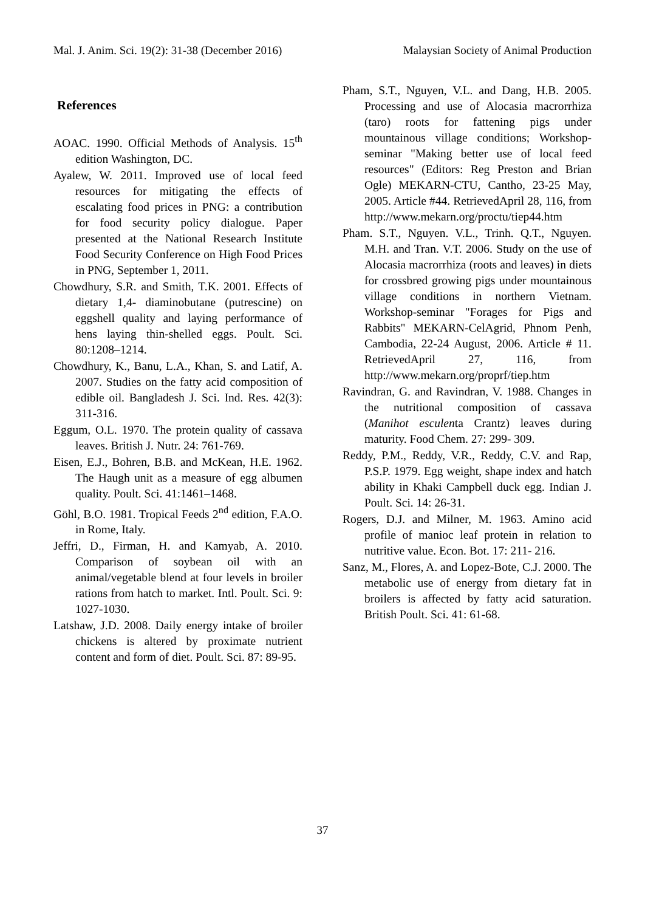Mal. J. Anim. Sci. 19(2): 31-38 (December 2016) Malaysian Society of Animal Production
References
AOAC. 1990. Official Methods of Analysis. 15<sup>th</sup> edition Washington, DC.
Ayalew, W. 2011. Improved use of local feed resources for mitigating the effects of escalating food prices in PNG: a contribution for food security policy dialogue. Paper presented at the National Research Institute Food Security Conference on High Food Prices in PNG, September 1, 2011.
Chowdhury, S.R. and Smith, T.K. 2001. Effects of dietary 1,4- diaminobutane (putrescine) on eggshell quality and laying performance of hens laying thin-shelled eggs. Poult. Sci. 80:1208–1214.
Chowdhury, K., Banu, L.A., Khan, S. and Latif, A. 2007. Studies on the fatty acid composition of edible oil. Bangladesh J. Sci. Ind. Res. 42(3): 311-316.
Eggum, O.L. 1970. The protein quality of cassava leaves. British J. Nutr. 24: 761-769.
Eisen, E.J., Bohren, B.B. and McKean, H.E. 1962. The Haugh unit as a measure of egg albumen quality. Poult. Sci. 41:1461–1468.
Göhl, B.O. 1981. Tropical Feeds 2<sup>nd</sup> edition, F.A.O. in Rome, Italy.
Jeffri, D., Firman, H. and Kamyab, A. 2010. Comparison of soybean oil with an animal/vegetable blend at four levels in broiler rations from hatch to market. Intl. Poult. Sci. 9: 1027-1030.
Latshaw, J.D. 2008. Daily energy intake of broiler chickens is altered by proximate nutrient content and form of diet. Poult. Sci. 87: 89-95.
Pham, S.T., Nguyen, V.L. and Dang, H.B. 2005. Processing and use of Alocasia macrorrhiza (taro) roots for fattening pigs under mountainous village conditions; Workshop-seminar "Making better use of local feed resources" (Editors: Reg Preston and Brian Ogle) MEKARN-CTU, Cantho, 23-25 May, 2005. Article #44. RetrievedApril 28, 116, from http://www.mekarn.org/proctu/tiep44.htm
Pham. S.T., Nguyen. V.L., Trinh. Q.T., Nguyen. M.H. and Tran. V.T. 2006. Study on the use of Alocasia macrorrhiza (roots and leaves) in diets for crossbred growing pigs under mountainous village conditions in northern Vietnam. Workshop-seminar "Forages for Pigs and Rabbits" MEKARN-CelAgrid, Phnom Penh, Cambodia, 22-24 August, 2006. Article # 11. RetrievedApril 27, 116, from http://www.mekarn.org/proprf/tiep.htm
Ravindran, G. and Ravindran, V. 1988. Changes in the nutritional composition of cassava (Manihot esculenta Crantz) leaves during maturity. Food Chem. 27: 299- 309.
Reddy, P.M., Reddy, V.R., Reddy, C.V. and Rap, P.S.P. 1979. Egg weight, shape index and hatch ability in Khaki Campbell duck egg. Indian J. Poult. Sci. 14: 26-31.
Rogers, D.J. and Milner, M. 1963. Amino acid profile of manioc leaf protein in relation to nutritive value. Econ. Bot. 17: 211- 216.
Sanz, M., Flores, A. and Lopez-Bote, C.J. 2000. The metabolic use of energy from dietary fat in broilers is affected by fatty acid saturation. British Poult. Sci. 41: 61-68.
37